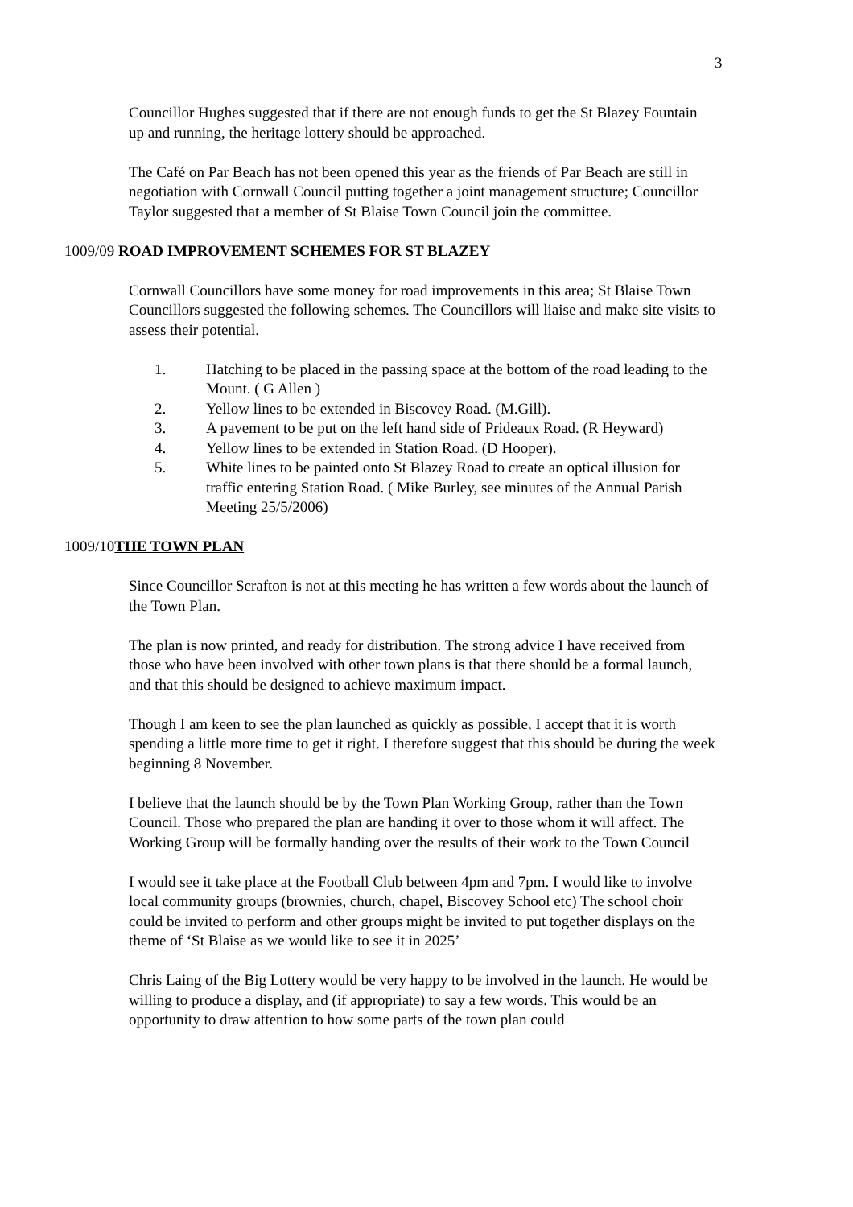3
Councillor Hughes suggested that if there are not enough funds to get the St Blazey Fountain up and running, the heritage lottery should be approached.
The Café on Par Beach has not been opened this year as the friends of Par Beach are still in negotiation with Cornwall Council putting together a joint management structure; Councillor Taylor suggested that a member of St Blaise Town Council join the committee.
1009/09 ROAD IMPROVEMENT SCHEMES FOR ST BLAZEY
Cornwall Councillors have some money for road improvements in this area; St Blaise Town Councillors suggested the following schemes. The Councillors will liaise and make site visits to assess their potential.
1. Hatching to be placed in the passing space at the bottom of the road leading to the Mount. ( G Allen )
2. Yellow lines to be extended in Biscovey Road. (M.Gill).
3. A pavement to be put on the left hand side of Prideaux Road. (R Heyward)
4. Yellow lines to be extended in Station Road. (D Hooper).
5. White lines to be painted onto St Blazey Road to create an optical illusion for traffic entering Station Road. ( Mike Burley, see minutes of the Annual Parish Meeting 25/5/2006)
1009/10THE TOWN PLAN
Since Councillor Scrafton is not at this meeting he has written a few words about the launch of the Town Plan.
The plan is now printed, and ready for distribution. The strong advice I have received from those who have been involved with other town plans is that there should be a formal launch, and that this should be designed to achieve maximum impact.
Though I am keen to see the plan launched as quickly as possible, I accept that it is worth spending a little more time to get it right. I therefore suggest that this should be during the week beginning 8 November.
I believe that the launch should be by the Town Plan Working Group, rather than the Town Council. Those who prepared the plan are handing it over to those whom it will affect. The Working Group will be formally handing over the results of their work to the Town Council
I would see it take place at the Football Club between 4pm and 7pm. I would like to involve local community groups (brownies, church, chapel, Biscovey School etc) The school choir could be invited to perform and other groups might be invited to put together displays on the theme of ‘St Blaise as we would like to see it in 2025’
Chris Laing of the Big Lottery would be very happy to be involved in the launch. He would be willing to produce a display, and (if appropriate) to say a few words. This would be an opportunity to draw attention to how some parts of the town plan could